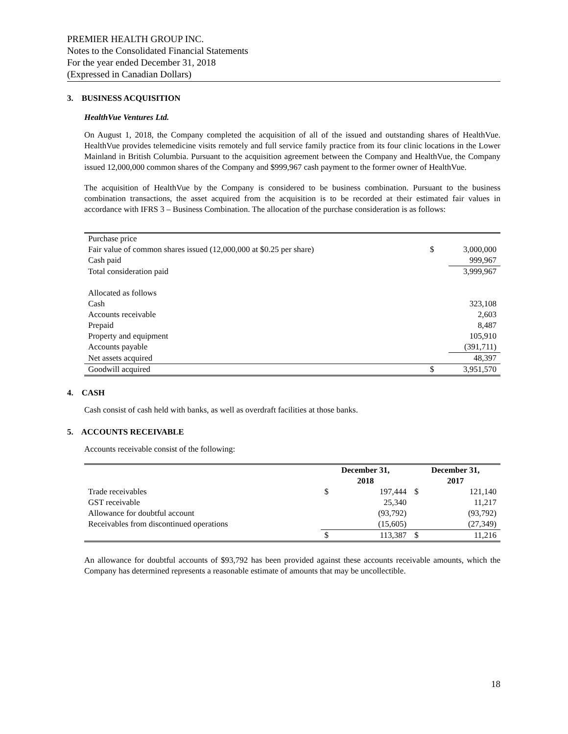PREMIER HEALTH GROUP INC.
Notes to the Consolidated Financial Statements
For the year ended December 31, 2018
(Expressed in Canadian Dollars)
3. BUSINESS ACQUISITION
HealthVue Ventures Ltd.
On August 1, 2018, the Company completed the acquisition of all of the issued and outstanding shares of HealthVue. HealthVue provides telemedicine visits remotely and full service family practice from its four clinic locations in the Lower Mainland in British Columbia. Pursuant to the acquisition agreement between the Company and HealthVue, the Company issued 12,000,000 common shares of the Company and $999,967 cash payment to the former owner of HealthVue.
The acquisition of HealthVue by the Company is considered to be business combination. Pursuant to the business combination transactions, the asset acquired from the acquisition is to be recorded at their estimated fair values in accordance with IFRS 3 – Business Combination. The allocation of the purchase consideration is as follows:
| Purchase price | | |
| Fair value of common shares issued (12,000,000 at $0.25 per share) | $ | 3,000,000 |
| Cash paid | | 999,967 |
| Total consideration paid | | 3,999,967 |
| Allocated as follows | | |
| Cash | | 323,108 |
| Accounts receivable | | 2,603 |
| Prepaid | | 8,487 |
| Property and equipment | | 105,910 |
| Accounts payable | | (391,711) |
| Net assets acquired | | 48,397 |
| Goodwill acquired | $ | 3,951,570 |
4. CASH
Cash consist of cash held with banks, as well as overdraft facilities at those banks.
5. ACCOUNTS RECEIVABLE
Accounts receivable consist of the following:
| | December 31, 2018 | | December 31, 2017 | |
| --- | --- | --- | --- | --- |
| Trade receivables | $ | 197,444 | $ | 121,140 |
| GST receivable | | 25,340 | | 11,217 |
| Allowance for doubtful account | | (93,792) | | (93,792) |
| Receivables from discontinued operations | | (15,605) | | (27,349) |
| | $ | 113,387 | $ | 11,216 |
An allowance for doubtful accounts of $93,792 has been provided against these accounts receivable amounts, which the Company has determined represents a reasonable estimate of amounts that may be uncollectible.
18